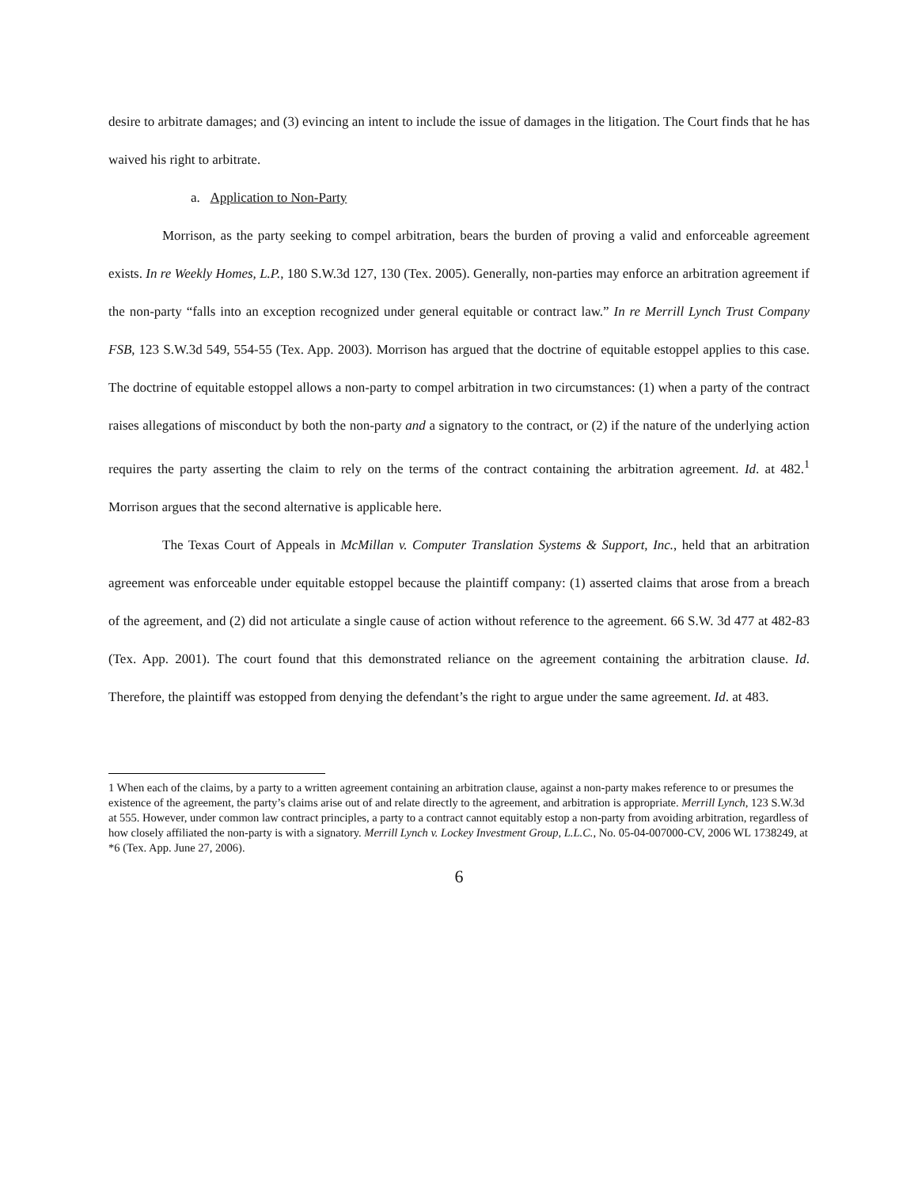desire to arbitrate damages; and (3) evincing an intent to include the issue of damages in the litigation. The Court finds that he has waived his right to arbitrate.
a. Application to Non-Party
Morrison, as the party seeking to compel arbitration, bears the burden of proving a valid and enforceable agreement exists. In re Weekly Homes, L.P., 180 S.W.3d 127, 130 (Tex. 2005). Generally, non-parties may enforce an arbitration agreement if the non-party “falls into an exception recognized under general equitable or contract law.” In re Merrill Lynch Trust Company FSB, 123 S.W.3d 549, 554-55 (Tex. App. 2003). Morrison has argued that the doctrine of equitable estoppel applies to this case. The doctrine of equitable estoppel allows a non-party to compel arbitration in two circumstances: (1) when a party of the contract raises allegations of misconduct by both the non-party and a signatory to the contract, or (2) if the nature of the underlying action requires the party asserting the claim to rely on the terms of the contract containing the arbitration agreement. Id. at 482.<sup>1</sup> Morrison argues that the second alternative is applicable here.
The Texas Court of Appeals in McMillan v. Computer Translation Systems & Support, Inc., held that an arbitration agreement was enforceable under equitable estoppel because the plaintiff company: (1) asserted claims that arose from a breach of the agreement, and (2) did not articulate a single cause of action without reference to the agreement. 66 S.W. 3d 477 at 482-83 (Tex. App. 2001). The court found that this demonstrated reliance on the agreement containing the arbitration clause. Id. Therefore, the plaintiff was estopped from denying the defendant’s the right to argue under the same agreement. Id. at 483.
1 When each of the claims, by a party to a written agreement containing an arbitration clause, against a non-party makes reference to or presumes the existence of the agreement, the party’s claims arise out of and relate directly to the agreement, and arbitration is appropriate. Merrill Lynch, 123 S.W.3d at 555. However, under common law contract principles, a party to a contract cannot equitably estop a non-party from avoiding arbitration, regardless of how closely affiliated the non-party is with a signatory. Merrill Lynch v. Lockey Investment Group, L.L.C., No. 05-04-007000-CV, 2006 WL 1738249, at *6 (Tex. App. June 27, 2006).
6